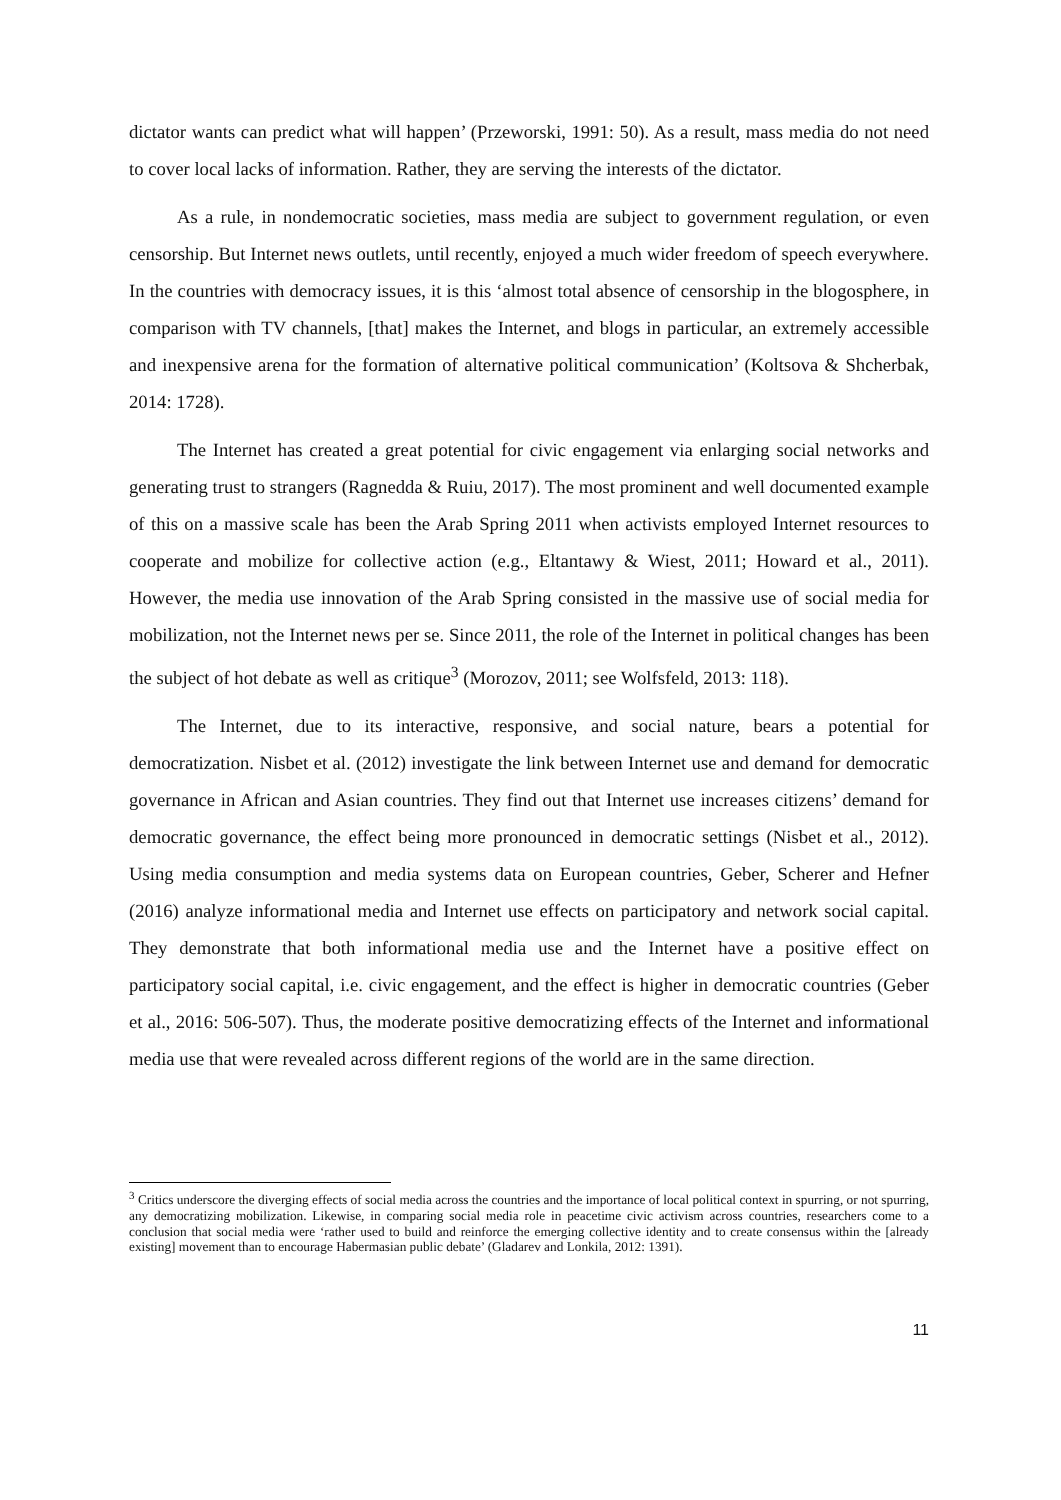dictator wants can predict what will happen’ (Przeworski, 1991: 50). As a result, mass media do not need to cover local lacks of information. Rather, they are serving the interests of the dictator.
As a rule, in nondemocratic societies, mass media are subject to government regulation, or even censorship. But Internet news outlets, until recently, enjoyed a much wider freedom of speech everywhere. In the countries with democracy issues, it is this ‘almost total absence of censorship in the blogosphere, in comparison with TV channels, [that] makes the Internet, and blogs in particular, an extremely accessible and inexpensive arena for the formation of alternative political communication’ (Koltsova & Shcherbak, 2014: 1728).
The Internet has created a great potential for civic engagement via enlarging social networks and generating trust to strangers (Ragnedda & Ruiu, 2017). The most prominent and well documented example of this on a massive scale has been the Arab Spring 2011 when activists employed Internet resources to cooperate and mobilize for collective action (e.g., Eltantawy & Wiest, 2011; Howard et al., 2011). However, the media use innovation of the Arab Spring consisted in the massive use of social media for mobilization, not the Internet news per se. Since 2011, the role of the Internet in political changes has been the subject of hot debate as well as critique<sup>3</sup> (Morozov, 2011; see Wolfsfeld, 2013: 118).
The Internet, due to its interactive, responsive, and social nature, bears a potential for democratization. Nisbet et al. (2012) investigate the link between Internet use and demand for democratic governance in African and Asian countries. They find out that Internet use increases citizens’ demand for democratic governance, the effect being more pronounced in democratic settings (Nisbet et al., 2012). Using media consumption and media systems data on European countries, Geber, Scherer and Hefner (2016) analyze informational media and Internet use effects on participatory and network social capital. They demonstrate that both informational media use and the Internet have a positive effect on participatory social capital, i.e. civic engagement, and the effect is higher in democratic countries (Geber et al., 2016: 506-507). Thus, the moderate positive democratizing effects of the Internet and informational media use that were revealed across different regions of the world are in the same direction.
<sup>3</sup> Critics underscore the diverging effects of social media across the countries and the importance of local political context in spurring, or not spurring, any democratizing mobilization. Likewise, in comparing social media role in peacetime civic activism across countries, researchers come to a conclusion that social media were ‘rather used to build and reinforce the emerging collective identity and to create consensus within the [already existing] movement than to encourage Habermasian public debate’ (Gladarev and Lonkila, 2012: 1391).
11